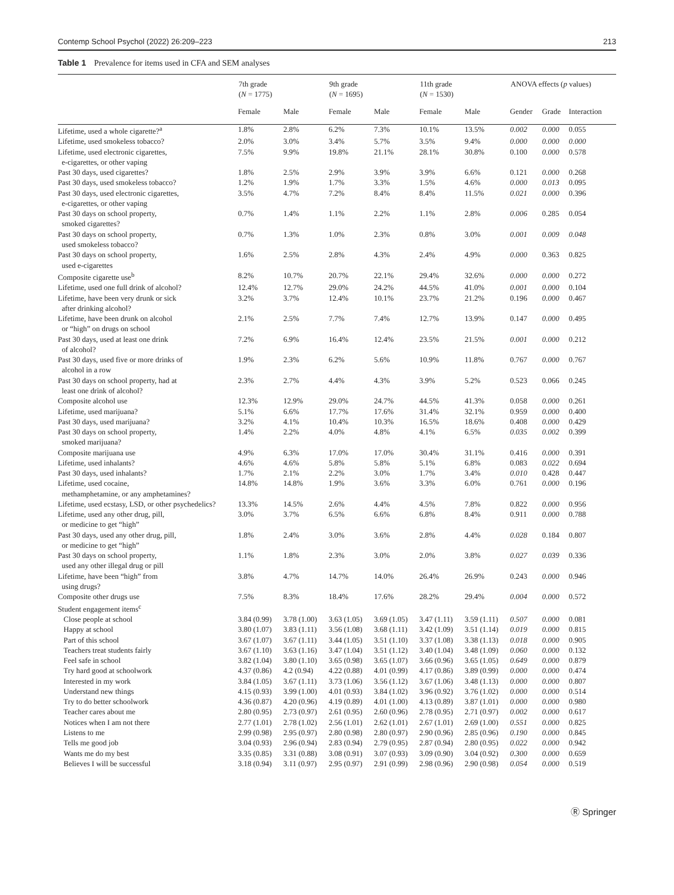Contemp School Psychol (2022) 26:209–223 213
Table 1 Prevalence for items used in CFA and SEM analyses
| | 7th grade ( N = 1775) | | 9th grade ( N = 1695) | | 11th grade ( N = 1530) | | ANOVA effects ( p values) | | |
| --- | --- | --- | --- | --- | --- | --- | --- | --- | --- |
| | Female | Male | Female | Male | Female | Male | Gender | Grade | Interaction |
| Lifetime, used a whole cigarette?<sup>a</sup> | 1.8% | 2.8% | 6.2% | 7.3% | 10.1% | 13.5% | 0.002 | 0.000 | 0.055 |
| Lifetime, used smokeless tobacco? | 2.0% | 3.0% | 3.4% | 5.7% | 3.5% | 9.4% | 0.000 | 0.000 | 0.000 |
| Lifetime, used electronic cigarettes, e-cigarettes, or other vaping | 7.5% | 9.9% | 19.8% | 21.1% | 28.1% | 30.8% | 0.100 | 0.000 | 0.578 |
| Past 30 days, used cigarettes? | 1.8% | 2.5% | 2.9% | 3.9% | 3.9% | 6.6% | 0.121 | 0.000 | 0.268 |
| Past 30 days, used smokeless tobacco? | 1.2% | 1.9% | 1.7% | 3.3% | 1.5% | 4.6% | 0.000 | 0.013 | 0.095 |
| Past 30 days, used electronic cigarettes, e-cigarettes, or other vaping | 3.5% | 4.7% | 7.2% | 8.4% | 8.4% | 11.5% | 0.021 | 0.000 | 0.396 |
| Past 30 days on school property, smoked cigarettes? | 0.7% | 1.4% | 1.1% | 2.2% | 1.1% | 2.8% | 0.006 | 0.285 | 0.054 |
| Past 30 days on school property, used smokeless tobacco? | 0.7% | 1.3% | 1.0% | 2.3% | 0.8% | 3.0% | 0.001 | 0.009 | 0.048 |
| Past 30 days on school property, used e-cigarettes | 1.6% | 2.5% | 2.8% | 4.3% | 2.4% | 4.9% | 0.000 | 0.363 | 0.825 |
| Composite cigarette use<sup>b</sup> | 8.2% | 10.7% | 20.7% | 22.1% | 29.4% | 32.6% | 0.000 | 0.000 | 0.272 |
| Lifetime, used one full drink of alcohol? | 12.4% | 12.7% | 29.0% | 24.2% | 44.5% | 41.0% | 0.001 | 0.000 | 0.104 |
| Lifetime, have been very drunk or sick after drinking alcohol? | 3.2% | 3.7% | 12.4% | 10.1% | 23.7% | 21.2% | 0.196 | 0.000 | 0.467 |
| Lifetime, have been drunk on alcohol or “high” on drugs on school | 2.1% | 2.5% | 7.7% | 7.4% | 12.7% | 13.9% | 0.147 | 0.000 | 0.495 |
| Past 30 days, used at least one drink of alcohol? | 7.2% | 6.9% | 16.4% | 12.4% | 23.5% | 21.5% | 0.001 | 0.000 | 0.212 |
| Past 30 days, used five or more drinks of alcohol in a row | 1.9% | 2.3% | 6.2% | 5.6% | 10.9% | 11.8% | 0.767 | 0.000 | 0.767 |
| Past 30 days on school property, had at least one drink of alcohol? | 2.3% | 2.7% | 4.4% | 4.3% | 3.9% | 5.2% | 0.523 | 0.066 | 0.245 |
| Composite alcohol use | 12.3% | 12.9% | 29.0% | 24.7% | 44.5% | 41.3% | 0.058 | 0.000 | 0.261 |
| Lifetime, used marijuana? | 5.1% | 6.6% | 17.7% | 17.6% | 31.4% | 32.1% | 0.959 | 0.000 | 0.400 |
| Past 30 days, used marijuana? | 3.2% | 4.1% | 10.4% | 10.3% | 16.5% | 18.6% | 0.408 | 0.000 | 0.429 |
| Past 30 days on school property, smoked marijuana? | 1.4% | 2.2% | 4.0% | 4.8% | 4.1% | 6.5% | 0.035 | 0.002 | 0.399 |
| Composite marijuana use | 4.9% | 6.3% | 17.0% | 17.0% | 30.4% | 31.1% | 0.416 | 0.000 | 0.391 |
| Lifetime, used inhalants? | 4.6% | 4.6% | 5.8% | 5.8% | 5.1% | 6.8% | 0.083 | 0.022 | 0.694 |
| Past 30 days, used inhalants? | 1.7% | 2.1% | 2.2% | 3.0% | 1.7% | 3.4% | 0.010 | 0.428 | 0.447 |
| Lifetime, used cocaine, methamphetamine, or any amphetamines? | 14.8% | 14.8% | 1.9% | 3.6% | 3.3% | 6.0% | 0.761 | 0.000 | 0.196 |
| Lifetime, used ecstasy, LSD, or other psychedelics? | 13.3% | 14.5% | 2.6% | 4.4% | 4.5% | 7.8% | 0.822 | 0.000 | 0.956 |
| Lifetime, used any other drug, pill, or medicine to get “high” | 3.0% | 3.7% | 6.5% | 6.6% | 6.8% | 8.4% | 0.911 | 0.000 | 0.788 |
| Past 30 days, used any other drug, pill, or medicine to get “high” | 1.8% | 2.4% | 3.0% | 3.6% | 2.8% | 4.4% | 0.028 | 0.184 | 0.807 |
| Past 30 days on school property, used any other illegal drug or pill | 1.1% | 1.8% | 2.3% | 3.0% | 2.0% | 3.8% | 0.027 | 0.039 | 0.336 |
| Lifetime, have been “high” from using drugs? | 3.8% | 4.7% | 14.7% | 14.0% | 26.4% | 26.9% | 0.243 | 0.000 | 0.946 |
| Composite other drugs use | 7.5% | 8.3% | 18.4% | 17.6% | 28.2% | 29.4% | 0.004 | 0.000 | 0.572 |
| Student engagement items<sup>c</sup> | | | | | | | | | |
| Close people at school | 3.84 (0.99) | 3.78 (1.00) | 3.63 (1.05) | 3.69 (1.05) | 3.47 (1.11) | 3.59 (1.11) | 0.507 | 0.000 | 0.081 |
| Happy at school | 3.80 (1.07) | 3.83 (1.11) | 3.56 (1.08) | 3.68 (1.11) | 3.42 (1.09) | 3.51 (1.14) | 0.019 | 0.000 | 0.815 |
| Part of this school | 3.67 (1.07) | 3.67 (1.11) | 3.44 (1.05) | 3.51 (1.10) | 3.37 (1.08) | 3.38 (1.13) | 0.018 | 0.000 | 0.905 |
| Teachers treat students fairly | 3.67 (1.10) | 3.63 (1.16) | 3.47 (1.04) | 3.51 (1.12) | 3.40 (1.04) | 3.48 (1.09) | 0.060 | 0.000 | 0.132 |
| Feel safe in school | 3.82 (1.04) | 3.80 (1.10) | 3.65 (0.98) | 3.65 (1.07) | 3.66 (0.96) | 3.65 (1.05) | 0.649 | 0.000 | 0.879 |
| Try hard good at schoolwork | 4.37 (0.86) | 4.2 (0.94) | 4.22 (0.88) | 4.01 (0.99) | 4.17 (0.86) | 3.89 (0.99) | 0.000 | 0.000 | 0.474 |
| Interested in my work | 3.84 (1.05) | 3.67 (1.11) | 3.73 (1.06) | 3.56 (1.12) | 3.67 (1.06) | 3.48 (1.13) | 0.000 | 0.000 | 0.807 |
| Understand new things | 4.15 (0.93) | 3.99 (1.00) | 4.01 (0.93) | 3.84 (1.02) | 3.96 (0.92) | 3.76 (1.02) | 0.000 | 0.000 | 0.514 |
| Try to do better schoolwork | 4.36 (0.87) | 4.20 (0.96) | 4.19 (0.89) | 4.01 (1.00) | 4.13 (0.89) | 3.87 (1.01) | 0.000 | 0.000 | 0.980 |
| Teacher cares about me | 2.80 (0.95) | 2.73 (0.97) | 2.61 (0.95) | 2.60 (0.96) | 2.78 (0.95) | 2.71 (0.97) | 0.002 | 0.000 | 0.617 |
| Notices when I am not there | 2.77 (1.01) | 2.78 (1.02) | 2.56 (1.01) | 2.62 (1.01) | 2.67 (1.01) | 2.69 (1.00) | 0.551 | 0.000 | 0.825 |
| Listens to me | 2.99 (0.98) | 2.95 (0.97) | 2.80 (0.98) | 2.80 (0.97) | 2.90 (0.96) | 2.85 (0.96) | 0.190 | 0.000 | 0.845 |
| Tells me good job | 3.04 (0.93) | 2.96 (0.94) | 2.83 (0.94) | 2.79 (0.95) | 2.87 (0.94) | 2.80 (0.95) | 0.022 | 0.000 | 0.942 |
| Wants me do my best | 3.35 (0.85) | 3.31 (0.88) | 3.08 (0.91) | 3.07 (0.93) | 3.09 (0.90) | 3.04 (0.92) | 0.300 | 0.000 | 0.659 |
| Believes I will be successful | 3.18 (0.94) | 3.11 (0.97) | 2.95 (0.97) | 2.91 (0.99) | 2.98 (0.96) | 2.90 (0.98) | 0.054 | 0.000 | 0.519 |
Ⓡ Springer